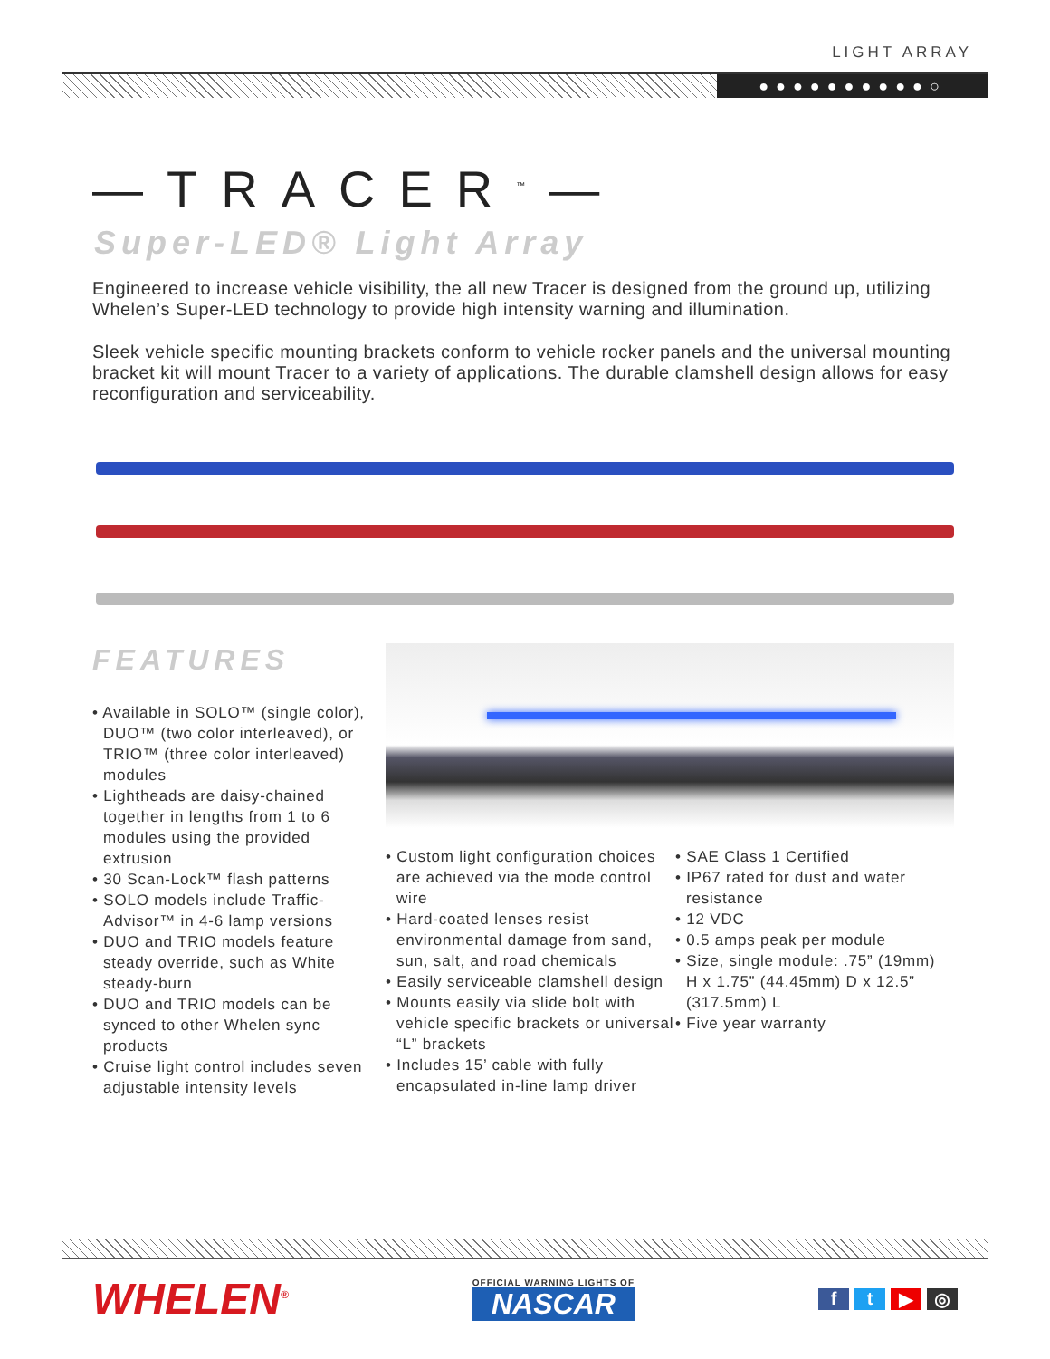LIGHT ARRAY
●●●●●●●●●●○
—TRACER<sup>™</sup>—
Super-LED® Light Array
Engineered to increase vehicle visibility, the all new Tracer is designed from the ground up, utilizing Whelen’s Super-LED technology to provide high intensity warning and illumination.
Sleek vehicle specific mounting brackets conform to vehicle rocker panels and the universal mounting bracket kit will mount Tracer to a variety of applications. The durable clamshell design allows for easy reconfiguration and serviceability.
FEATURES
• Available in SOLO™ (single color), DUO™ (two color interleaved), or TRIO™ (three color interleaved) modules
• Lightheads are daisy-chained together in lengths from 1 to 6 modules using the provided extrusion
• 30 Scan-Lock™ flash patterns
• SOLO models include Traffic-Advisor™ in 4-6 lamp versions
• DUO and TRIO models feature steady override, such as White steady-burn
• DUO and TRIO models can be synced to other Whelen sync products
• Cruise light control includes seven adjustable intensity levels
• Custom light configuration choices are achieved via the mode control wire
• Hard-coated lenses resist environmental damage from sand, sun, salt, and road chemicals
• Easily serviceable clamshell design
• Mounts easily via slide bolt with vehicle specific brackets or universal “L” brackets
• Includes 15’ cable with fully encapsulated in-line lamp driver
• SAE Class 1 Certified
• IP67 rated for dust and water resistance
• 12 VDC
• 0.5 amps peak per module
• Size, single module: .75” (19mm) H x 1.75” (44.45mm) D x 12.5” (317.5mm) L
• Five year warranty
WHELEN<sup>®</sup>
OFFICIAL WARNING LIGHTS OF
NASCAR
ft ▶ ◎